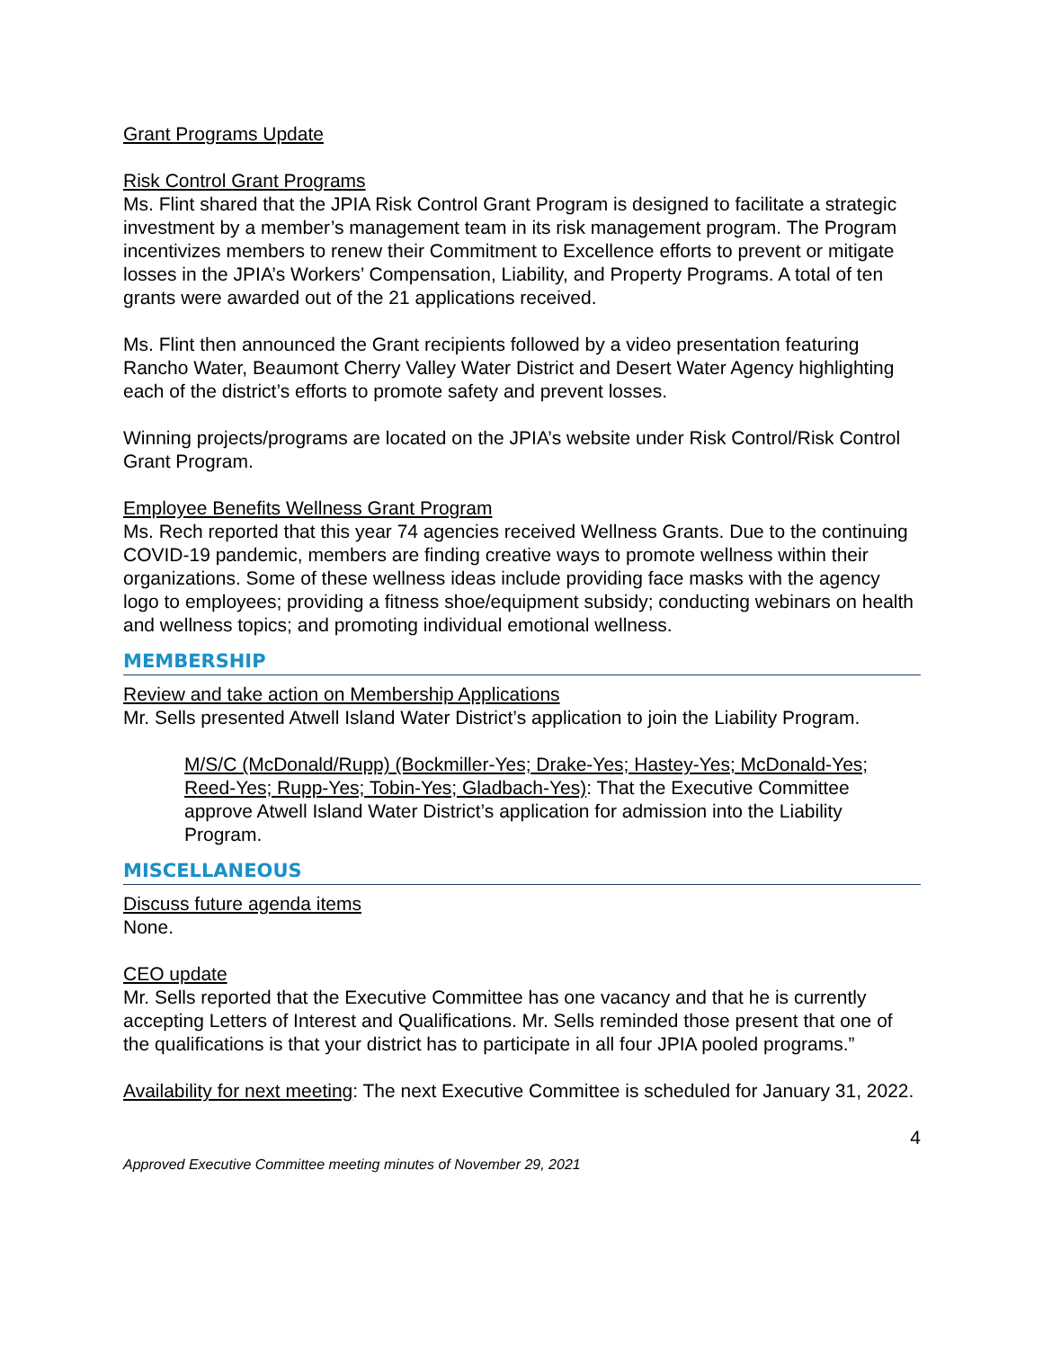Grant Programs Update
Risk Control Grant Programs
Ms. Flint shared that the JPIA Risk Control Grant Program is designed to facilitate a strategic investment by a member’s management team in its risk management program. The Program incentivizes members to renew their Commitment to Excellence efforts to prevent or mitigate losses in the JPIA’s Workers’ Compensation, Liability, and Property Programs. A total of ten grants were awarded out of the 21 applications received.
Ms. Flint then announced the Grant recipients followed by a video presentation featuring Rancho Water, Beaumont Cherry Valley Water District and Desert Water Agency highlighting each of the district’s efforts to promote safety and prevent losses.
Winning projects/programs are located on the JPIA’s website under Risk Control/Risk Control Grant Program.
Employee Benefits Wellness Grant Program
Ms. Rech reported that this year 74 agencies received Wellness Grants. Due to the continuing COVID-19 pandemic, members are finding creative ways to promote wellness within their organizations. Some of these wellness ideas include providing face masks with the agency logo to employees; providing a fitness shoe/equipment subsidy; conducting webinars on health and wellness topics; and promoting individual emotional wellness.
MEMBERSHIP
Review and take action on Membership Applications
Mr. Sells presented Atwell Island Water District’s application to join the Liability Program.
M/S/C (McDonald/Rupp) (Bockmiller-Yes; Drake-Yes; Hastey-Yes; McDonald-Yes; Reed-Yes; Rupp-Yes; Tobin-Yes; Gladbach-Yes): That the Executive Committee approve Atwell Island Water District’s application for admission into the Liability Program.
MISCELLANEOUS
Discuss future agenda items
None.
CEO update
Mr. Sells reported that the Executive Committee has one vacancy and that he is currently accepting Letters of Interest and Qualifications. Mr. Sells reminded those present that one of the qualifications is that your district has to participate in all four JPIA pooled programs.”
Availability for next meeting: The next Executive Committee is scheduled for January 31, 2022.
4
Approved Executive Committee meeting minutes of November 29, 2021